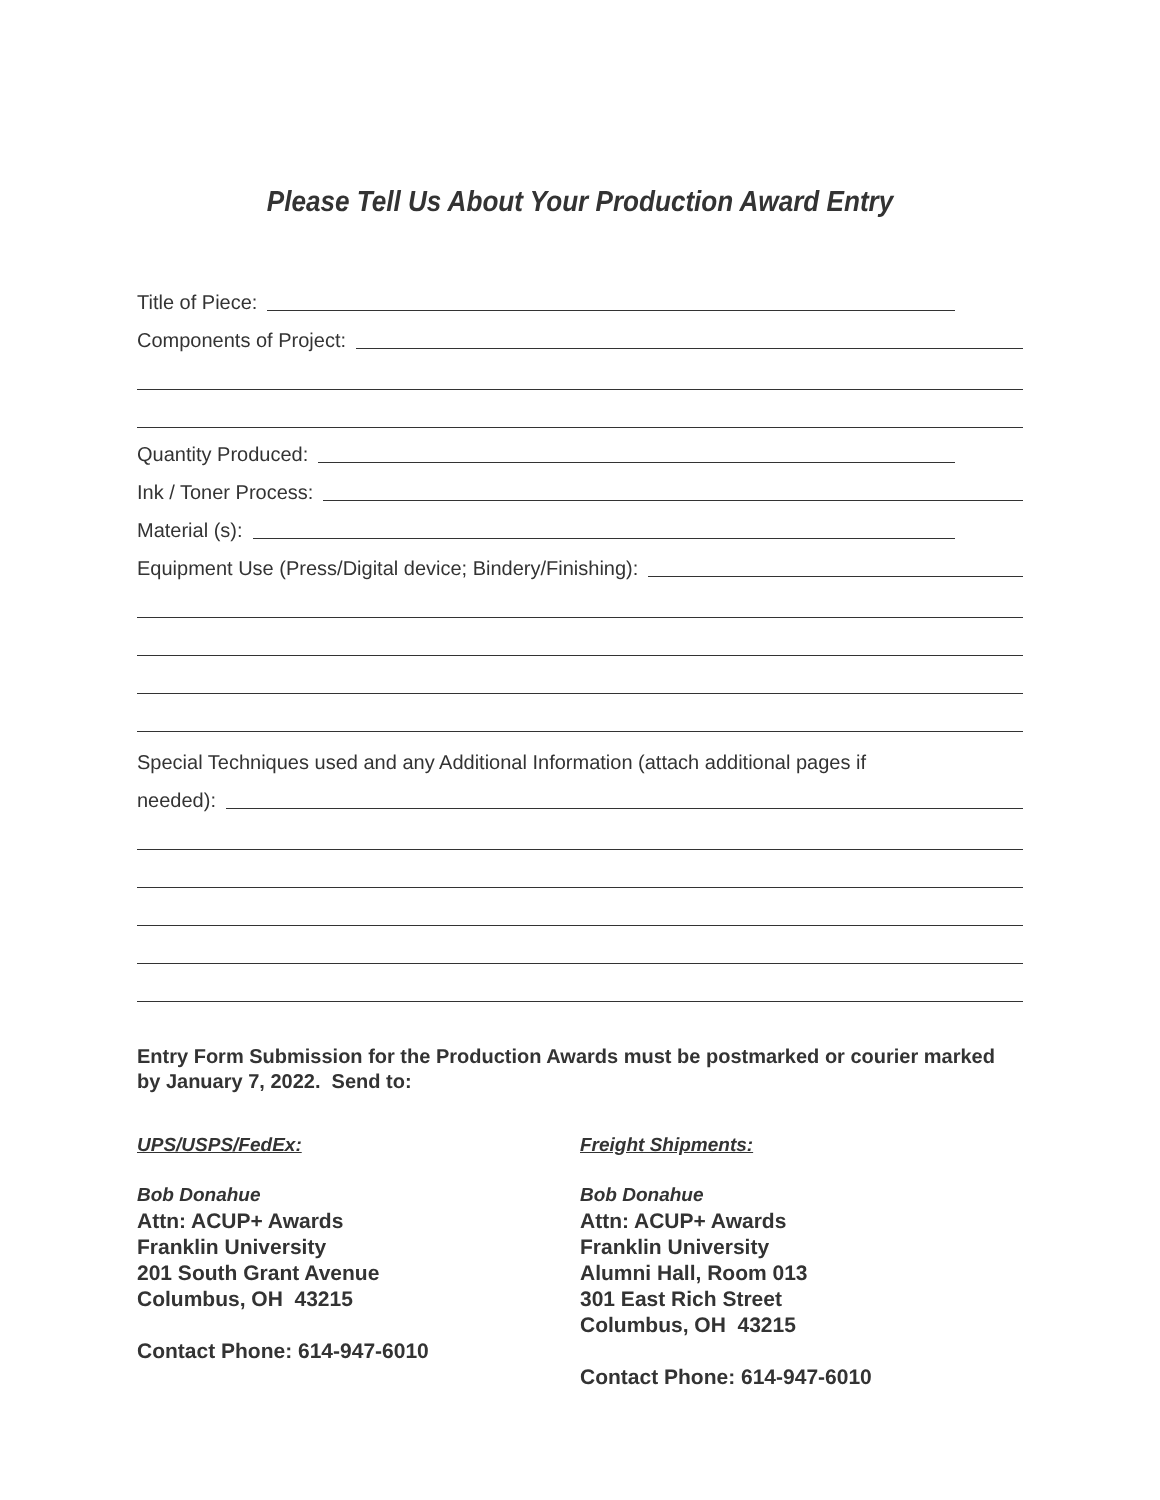Please Tell Us About Your Production Award Entry
Title of Piece:
Components of Project:
Quantity Produced:
Ink / Toner Process:
Material (s):
Equipment Use (Press/Digital device; Bindery/Finishing):
Special Techniques used and any Additional Information (attach additional pages if
needed):
Entry Form Submission for the Production Awards must be postmarked or courier marked by January 7, 2022. Send to:
UPS/USPS/FedEx:
Bob Donahue
Attn: ACUP+ Awards
Franklin University
201 South Grant Avenue
Columbus, OH 43215
Contact Phone: 614-947-6010
Freight Shipments:
Bob Donahue
Attn: ACUP+ Awards
Franklin University
Alumni Hall, Room 013
301 East Rich Street
Columbus, OH 43215
Contact Phone: 614-947-6010